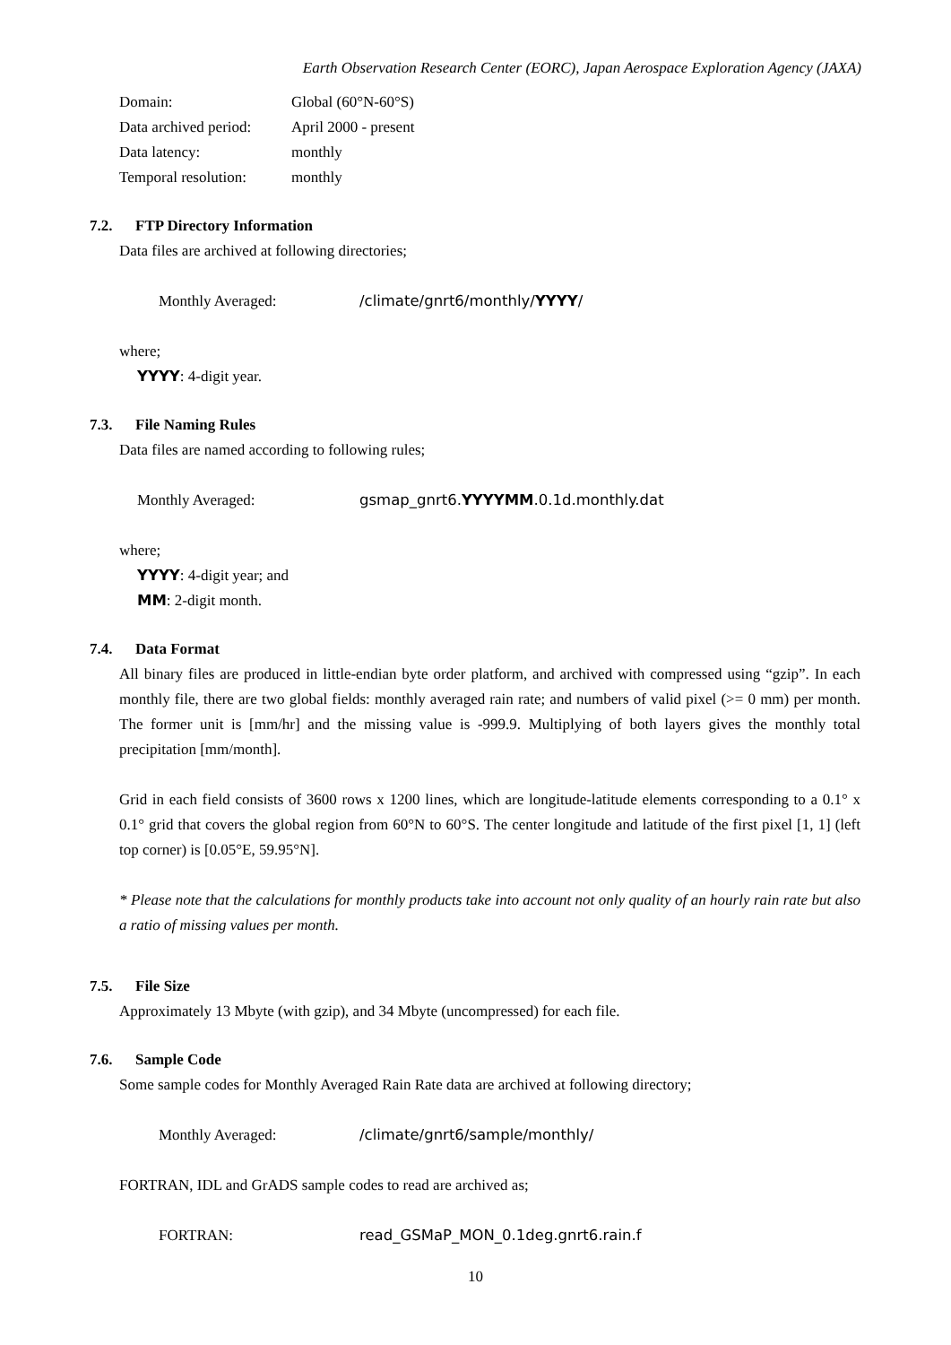Earth Observation Research Center (EORC), Japan Aerospace Exploration Agency (JAXA)
Domain: Global (60°N-60°S)
Data archived period:
April 2000 - present
Data latency: monthly
Temporal resolution:
monthly
7.2. FTP Directory Information
Data files are archived at following directories;
Monthly Averaged: /climate/gnrt6/monthly/YYYY/
where;
YYYY: 4-digit year.
7.3. File Naming Rules
Data files are named according to following rules;
Monthly Averaged: gsmap_gnrt6.YYYYMM.0.1d.monthly.dat
where;
YYYY: 4-digit year; and
MM: 2-digit month.
7.4. Data Format
All binary files are produced in little-endian byte order platform, and archived with compressed using “gzip”. In each monthly file, there are two global fields: monthly averaged rain rate; and numbers of valid pixel (>= 0 mm) per month. The former unit is [mm/hr] and the missing value is -999.9. Multiplying of both layers gives the monthly total precipitation [mm/month].
Grid in each field consists of 3600 rows x 1200 lines, which are longitude-latitude elements corresponding to a 0.1° x 0.1° grid that covers the global region from 60°N to 60°S. The center longitude and latitude of the first pixel [1, 1] (left top corner) is [0.05°E, 59.95°N].
* Please note that the calculations for monthly products take into account not only quality of an hourly rain rate but also a ratio of missing values per month.
7.5. File Size
Approximately 13 Mbyte (with gzip), and 34 Mbyte (uncompressed) for each file.
7.6. Sample Code
Some sample codes for Monthly Averaged Rain Rate data are archived at following directory;
Monthly Averaged: /climate/gnrt6/sample/monthly/
FORTRAN, IDL and GrADS sample codes to read are archived as;
FORTRAN: read_GSMaP_MON_0.1deg.gnrt6.rain.f
10